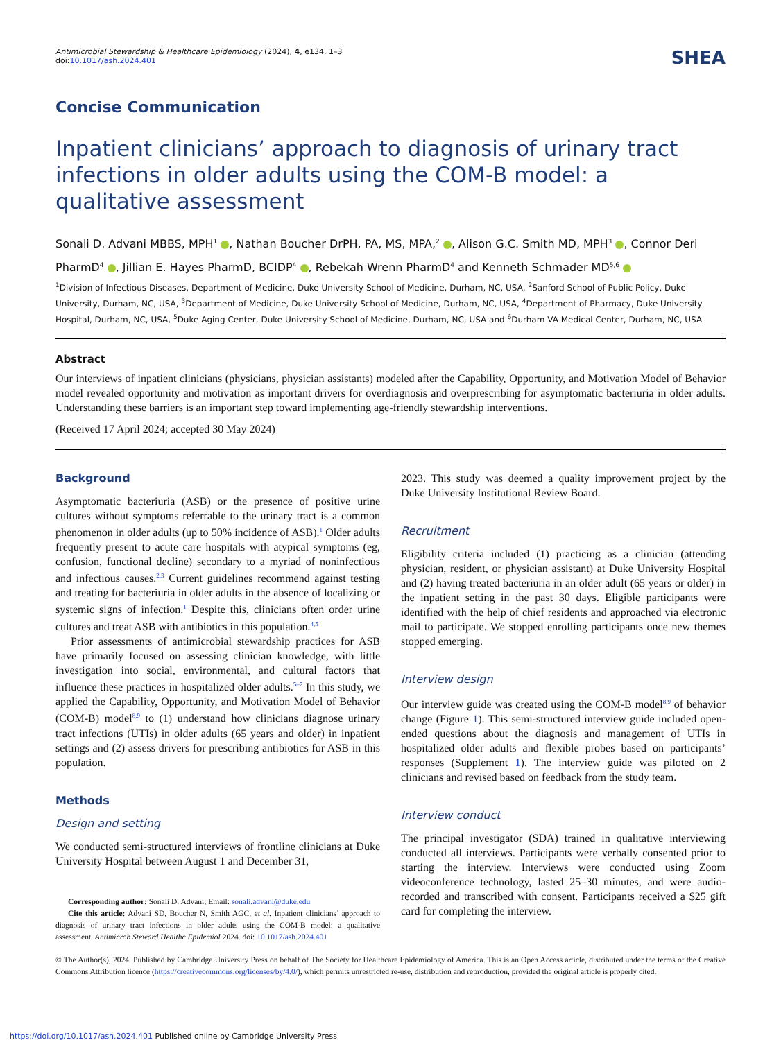Antimicrobial Stewardship & Healthcare Epidemiology (2024), 4, e134, 1–3
doi:10.1017/ash.2024.401
SHEA
Concise Communication
Inpatient clinicians’ approach to diagnosis of urinary tract infections in older adults using the COM-B model: a qualitative assessment
Sonali D. Advani MBBS, MPH<sup>1</sup> , Nathan Boucher DrPH, PA, MS, MPA,<sup>2</sup> , Alison G.C. Smith MD, MPH<sup>3</sup> , Connor Deri PharmD<sup>4</sup> , Jillian E. Hayes PharmD, BCIDP<sup>4</sup> , Rebekah Wrenn PharmD<sup>4</sup> and Kenneth Schmader MD<sup>5,6</sup>
<sup>1</sup> Division of Infectious Diseases, Department of Medicine, Duke University School of Medicine, Durham, NC, USA, <sup>2</sup>Sanford School of Public Policy, Duke University, Durham, NC, USA, <sup>3</sup>Department of Medicine, Duke University School of Medicine, Durham, NC, USA, <sup>4</sup>Department of Pharmacy, Duke University Hospital, Durham, NC, USA, <sup>5</sup>Duke Aging Center, Duke University School of Medicine, Durham, NC, USA and <sup>6</sup>Durham VA Medical Center, Durham, NC, USA
Abstract
Our interviews of inpatient clinicians (physicians, physician assistants) modeled after the Capability, Opportunity, and Motivation Model of Behavior model revealed opportunity and motivation as important drivers for overdiagnosis and overprescribing for asymptomatic bacteriuria in older adults. Understanding these barriers is an important step toward implementing age-friendly stewardship interventions.
(Received 17 April 2024; accepted 30 May 2024)
Background
Asymptomatic bacteriuria (ASB) or the presence of positive urine cultures without symptoms referrable to the urinary tract is a common phenomenon in older adults (up to 50% incidence of ASB).<sup>1</sup> Older adults frequently present to acute care hospitals with atypical symptoms (eg, confusion, functional decline) secondary to a myriad of noninfectious and infectious causes.<sup>2,3</sup> Current guidelines recommend against testing and treating for bacteriuria in older adults in the absence of localizing or systemic signs of infection.<sup>1</sup> Despite this, clinicians often order urine cultures and treat ASB with antibiotics in this population.<sup>4,5</sup>
Prior assessments of antimicrobial stewardship practices for ASB have primarily focused on assessing clinician knowledge, with little investigation into social, environmental, and cultural factors that influence these practices in hospitalized older adults.<sup>5–7</sup> In this study, we applied the Capability, Opportunity, and Motivation Model of Behavior (COM-B) model<sup>8,9</sup> to (1) understand how clinicians diagnose urinary tract infections (UTIs) in older adults (65 years and older) in inpatient settings and (2) assess drivers for prescribing antibiotics for ASB in this population.
Methods
Design and setting
We conducted semi-structured interviews of frontline clinicians at Duke University Hospital between August 1 and December 31,
Corresponding author: Sonali D. Advani; Email: sonali.advani@duke.edu
Cite this article: Advani SD, Boucher N, Smith AGC, et al. Inpatient clinicians’ approach to diagnosis of urinary tract infections in older adults using the COM-B model: a qualitative assessment. Antimicrob Steward Healthc Epidemiol 2024. doi: 10.1017/ash.2024.401
2023. This study was deemed a quality improvement project by the Duke University Institutional Review Board.
Recruitment
Eligibility criteria included (1) practicing as a clinician (attending physician, resident, or physician assistant) at Duke University Hospital and (2) having treated bacteriuria in an older adult (65 years or older) in the inpatient setting in the past 30 days. Eligible participants were identified with the help of chief residents and approached via electronic mail to participate. We stopped enrolling participants once new themes stopped emerging.
Interview design
Our interview guide was created using the COM-B model<sup>8,9</sup> of behavior change (Figure 1). This semi-structured interview guide included open-ended questions about the diagnosis and management of UTIs in hospitalized older adults and flexible probes based on participants’ responses (Supplement 1). The interview guide was piloted on 2 clinicians and revised based on feedback from the study team.
Interview conduct
The principal investigator (SDA) trained in qualitative interviewing conducted all interviews. Participants were verbally consented prior to starting the interview. Interviews were conducted using Zoom videoconference technology, lasted 25–30 minutes, and were audio-recorded and transcribed with consent. Participants received a $25 gift card for completing the interview.
© The Author(s), 2024. Published by Cambridge University Press on behalf of The Society for Healthcare Epidemiology of America. This is an Open Access article, distributed under the terms of the Creative Commons Attribution licence (https://creativecommons.org/licenses/by/4.0/), which permits unrestricted re-use, distribution and reproduction, provided the original article is properly cited.
https://doi.org/10.1017/ash.2024.401 Published online by Cambridge University Press